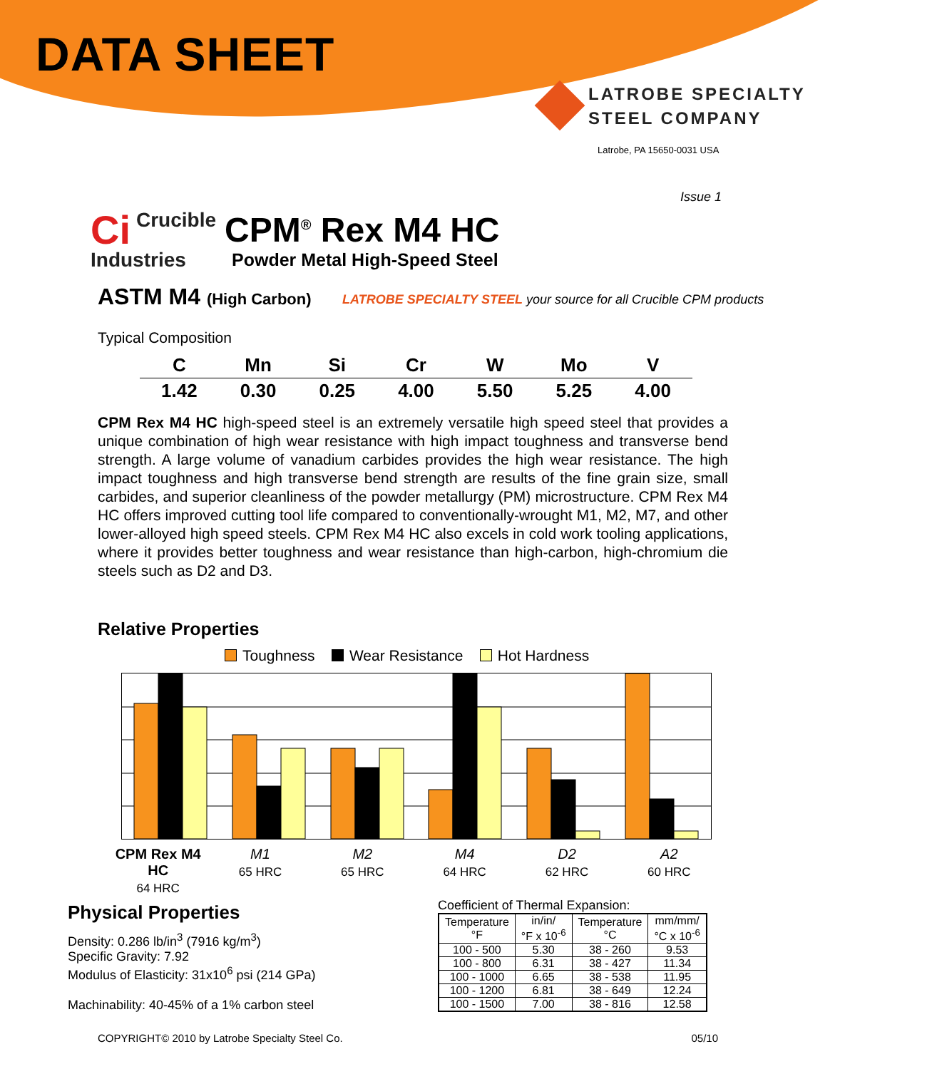DATA SHEET
LATROBE SPECIALTY
STEEL COMPANY
Latrobe, PA 15650-0031 USA
Issue 1
Ci Crucible
Industries
CPM<sup>®</sup> Rex M4 HC
Powder Metal High-Speed Steel
ASTM M4 (High Carbon)
LATROBE SPECIALTY STEEL your source for all Crucible CPM products
Typical Composition
| C | Mn | Si | Cr | W | Mo | V |
| --- | --- | --- | --- | --- | --- | --- |
| 1.42 | 0.30 | 0.25 | 4.00 | 5.50 | 5.25 | 4.00 |
CPM Rex M4 HC high-speed steel is an extremely versatile high speed steel that provides a unique combination of high wear resistance with high impact toughness and transverse bend strength. A large volume of vanadium carbides provides the high wear resistance. The high impact toughness and high transverse bend strength are results of the fine grain size, small carbides, and superior cleanliness of the powder metallurgy (PM) microstructure. CPM Rex M4 HC offers improved cutting tool life compared to conventionally-wrought M1, M2, M7, and other lower-alloyed high speed steels. CPM Rex M4 HC also excels in cold work tooling applications, where it provides better toughness and wear resistance than high-carbon, high-chromium die steels such as D2 and D3.
Relative Properties
Toughness Wear Resistance Hot Hardness
CPM Rex M4 HC
64 HRC
M1
65 HRC
M2
65 HRC
M4
64 HRC
D2
62 HRC
A2
60 HRC
Physical Properties
Density: 0.286 lb/in<sup>3</sup> (7916 kg/m<sup>3</sup>)
Specific Gravity: 7.92
Modulus of Elasticity: 31x10<sup>6</sup> psi (214 GPa)
Machinability: 40-45% of a 1% carbon steel
Coefficient of Thermal Expansion:
| Temperature °F | in/in/ °F x 10<sup>-6</sup> | Temperature °C | mm/mm/ °C x 10<sup>-6</sup> |
| --- | --- | --- | --- |
| 100 - 500 | 5.30 | 38 - 260 | 9.53 |
| 100 - 800 | 6.31 | 38 - 427 | 11.34 |
| 100 - 1000 | 6.65 | 38 - 538 | 11.95 |
| 100 - 1200 | 6.81 | 38 - 649 | 12.24 |
| 100 - 1500 | 7.00 | 38 - 816 | 12.58 |
COPYRIGHT© 2010 by Latrobe Specialty Steel Co. 05/10